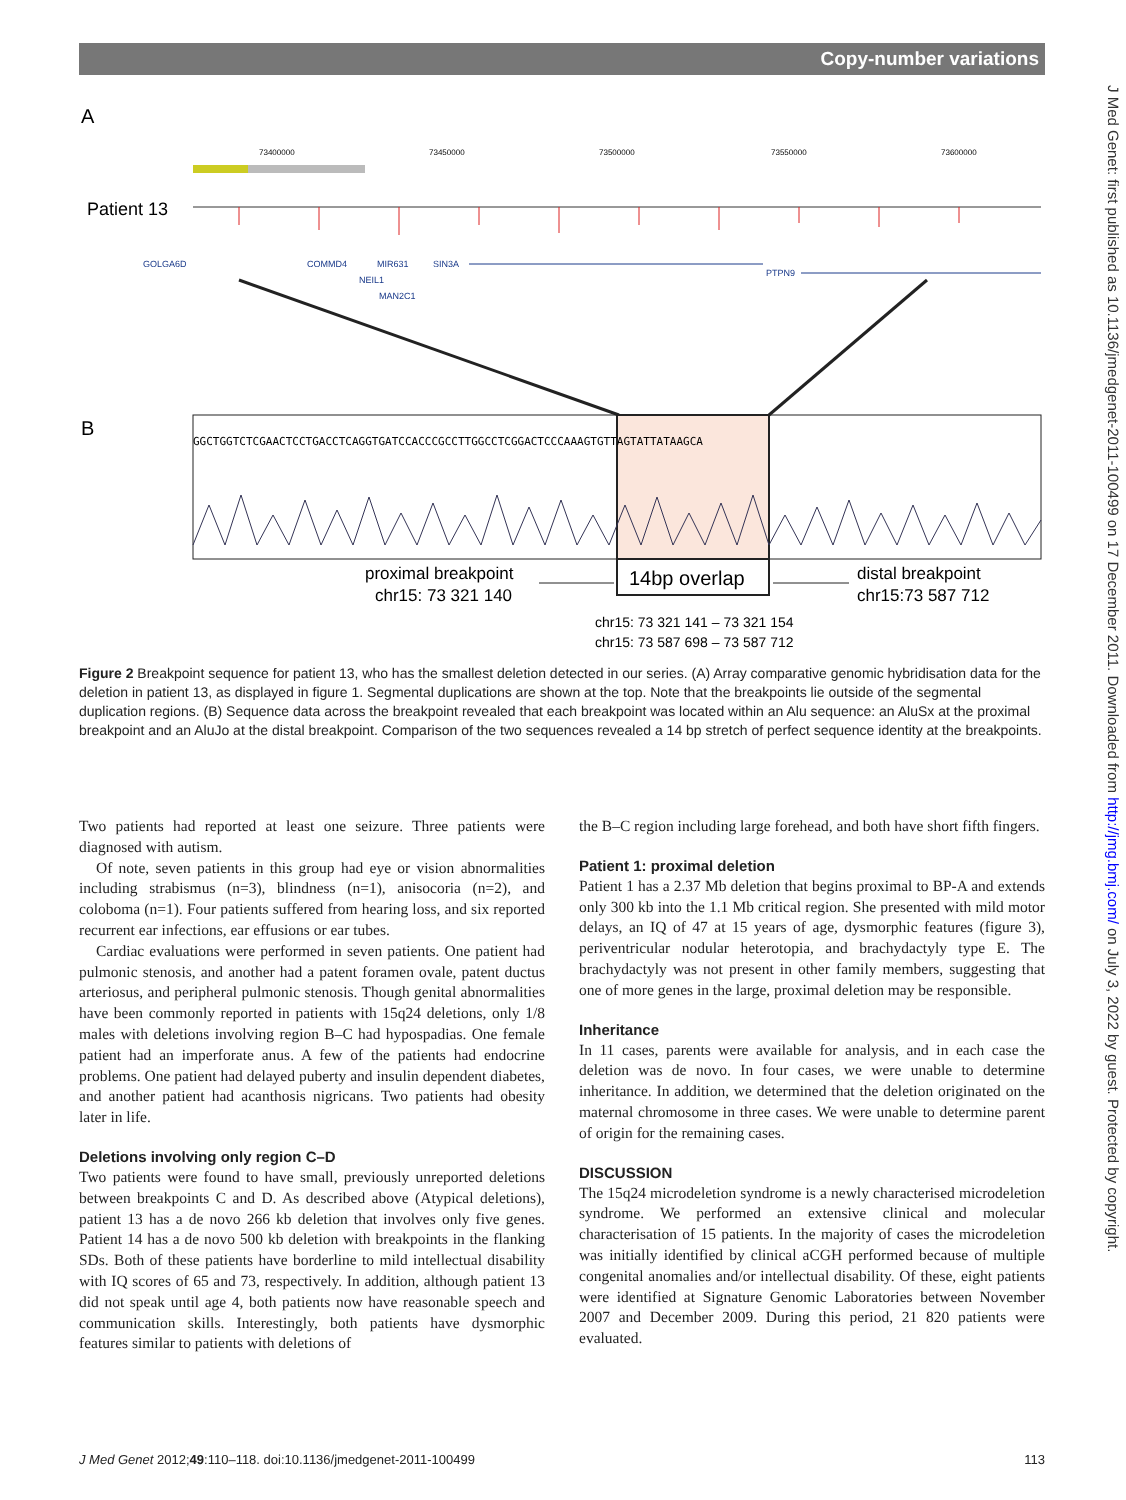Copy-number variations
J Med Genet: first published as 10.1136/jmedgenet-2011-100499 on 17 December 2011. Downloaded from http://jmg.bmj.com/ on July 3, 2022 by guest. Protected by copyright.
A
B
Patient 13
73400000
73450000
73500000
73550000
73600000
GOLGA6D
COMMD4
MIR631
SIN3A
NEIL1
MAN2C1
PTPN9
GGCTGGTCTCGAACTCCTGACCTCAGGTGATCCACCCGCCTTGGCCTCGGACTCCCAAAGTGTTAGTATTATAAGCA
14bp overlap
proximal breakpoint
chr15: 73 321 140
distal breakpoint
chr15:73 587 712
chr15: 73 321 141 – 73 321 154
chr15: 73 587 698 – 73 587 712
Figure 2 Breakpoint sequence for patient 13, who has the smallest deletion detected in our series. (A) Array comparative genomic hybridisation data for the deletion in patient 13, as displayed in figure 1. Segmental duplications are shown at the top. Note that the breakpoints lie outside of the segmental duplication regions. (B) Sequence data across the breakpoint revealed that each breakpoint was located within an Alu sequence: an AluSx at the proximal breakpoint and an AluJo at the distal breakpoint. Comparison of the two sequences revealed a 14 bp stretch of perfect sequence identity at the breakpoints.
Two patients had reported at least one seizure. Three patients were diagnosed with autism.
Of note, seven patients in this group had eye or vision abnormalities including strabismus (n=3), blindness (n=1), anisocoria (n=2), and coloboma (n=1). Four patients suffered from hearing loss, and six reported recurrent ear infections, ear effusions or ear tubes.
Cardiac evaluations were performed in seven patients. One patient had pulmonic stenosis, and another had a patent foramen ovale, patent ductus arteriosus, and peripheral pulmonic stenosis. Though genital abnormalities have been commonly reported in patients with 15q24 deletions, only 1/8 males with deletions involving region B–C had hypospadias. One female patient had an imperforate anus. A few of the patients had endocrine problems. One patient had delayed puberty and insulin dependent diabetes, and another patient had acanthosis nigricans. Two patients had obesity later in life.
Deletions involving only region C–D
Two patients were found to have small, previously unreported deletions between breakpoints C and D. As described above (Atypical deletions), patient 13 has a de novo 266 kb deletion that involves only five genes. Patient 14 has a de novo 500 kb deletion with breakpoints in the flanking SDs. Both of these patients have borderline to mild intellectual disability with IQ scores of 65 and 73, respectively. In addition, although patient 13 did not speak until age 4, both patients now have reasonable speech and communication skills. Interestingly, both patients have dysmorphic features similar to patients with deletions of
the B–C region including large forehead, and both have short fifth fingers.
Patient 1: proximal deletion
Patient 1 has a 2.37 Mb deletion that begins proximal to BP-A and extends only 300 kb into the 1.1 Mb critical region. She presented with mild motor delays, an IQ of 47 at 15 years of age, dysmorphic features (figure 3), periventricular nodular heterotopia, and brachydactyly type E. The brachydactyly was not present in other family members, suggesting that one of more genes in the large, proximal deletion may be responsible.
Inheritance
In 11 cases, parents were available for analysis, and in each case the deletion was de novo. In four cases, we were unable to determine inheritance. In addition, we determined that the deletion originated on the maternal chromosome in three cases. We were unable to determine parent of origin for the remaining cases.
DISCUSSION
The 15q24 microdeletion syndrome is a newly characterised microdeletion syndrome. We performed an extensive clinical and molecular characterisation of 15 patients. In the majority of cases the microdeletion was initially identified by clinical aCGH performed because of multiple congenital anomalies and/or intellectual disability. Of these, eight patients were identified at Signature Genomic Laboratories between November 2007 and December 2009. During this period, 21 820 patients were evaluated.
J Med Genet 2012;49:110–118. doi:10.1136/jmedgenet-2011-100499 113